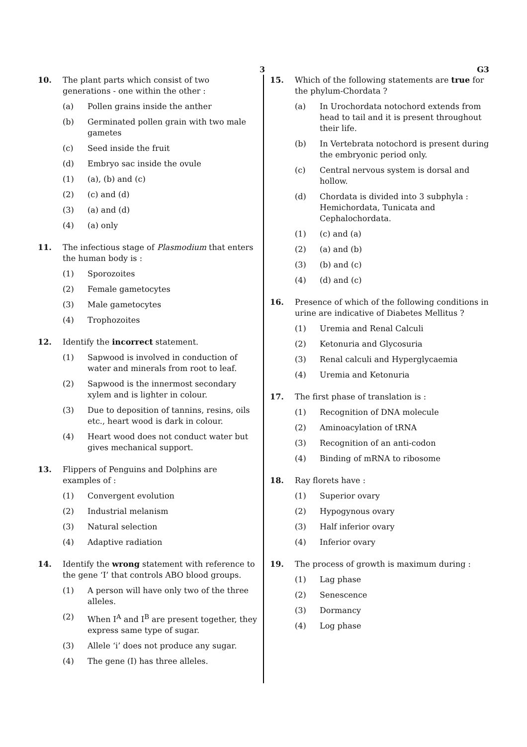3 G3
10. The plant parts which consist of two generations - one within the other :
(a) Pollen grains inside the anther
(b) Germinated pollen grain with two male gametes
(c) Seed inside the fruit
(d) Embryo sac inside the ovule
(1) (a), (b) and (c)
(2) (c) and (d)
(3) (a) and (d)
(4) (a) only
11. The infectious stage of Plasmodium that enters the human body is :
(1) Sporozoites
(2) Female gametocytes
(3) Male gametocytes
(4) Trophozoites
12. Identify the incorrect statement.
(1) Sapwood is involved in conduction of water and minerals from root to leaf.
(2) Sapwood is the innermost secondary xylem and is lighter in colour.
(3) Due to deposition of tannins, resins, oils etc., heart wood is dark in colour.
(4) Heart wood does not conduct water but gives mechanical support.
13. Flippers of Penguins and Dolphins are examples of :
(1) Convergent evolution
(2) Industrial melanism
(3) Natural selection
(4) Adaptive radiation
14. Identify the wrong statement with reference to the gene ‘I’ that controls ABO blood groups.
(1) A person will have only two of the three alleles.
(2) When I<sup>A</sup> and I<sup>B</sup> are present together, they express same type of sugar.
(3) Allele ‘i’ does not produce any sugar.
(4) The gene (I) has three alleles.
15. Which of the following statements are true for the phylum-Chordata ?
(a) In Urochordata notochord extends from head to tail and it is present throughout their life.
(b) In Vertebrata notochord is present during the embryonic period only.
(c) Central nervous system is dorsal and hollow.
(d) Chordata is divided into 3 subphyla : Hemichordata, Tunicata and Cephalochordata.
(1) (c) and (a)
(2) (a) and (b)
(3) (b) and (c)
(4) (d) and (c)
16. Presence of which of the following conditions in urine are indicative of Diabetes Mellitus ?
(1) Uremia and Renal Calculi
(2) Ketonuria and Glycosuria
(3) Renal calculi and Hyperglycaemia
(4) Uremia and Ketonuria
17. The first phase of translation is :
(1) Recognition of DNA molecule
(2) Aminoacylation of tRNA
(3) Recognition of an anti-codon
(4) Binding of mRNA to ribosome
18. Ray florets have :
(1) Superior ovary
(2) Hypogynous ovary
(3) Half inferior ovary
(4) Inferior ovary
19. The process of growth is maximum during :
(1) Lag phase
(2) Senescence
(3) Dormancy
(4) Log phase